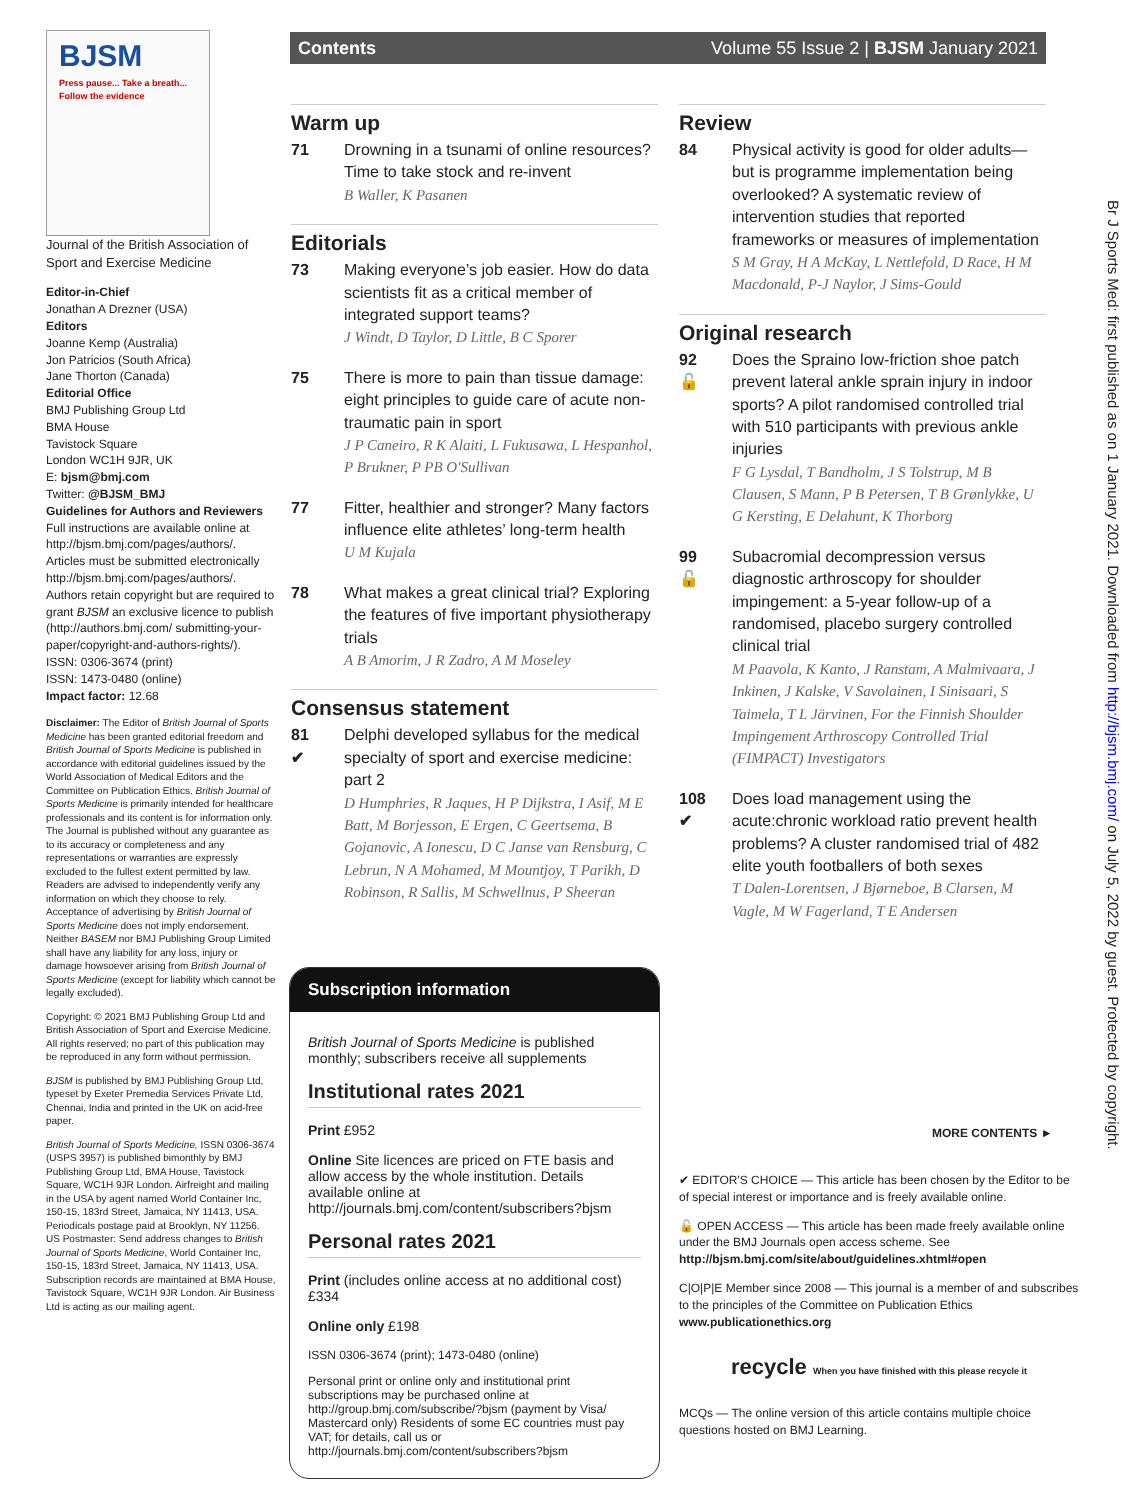BJSM
Press pause... Take a breath... Follow the evidence
Journal of the British Association of Sport and Exercise Medicine
Editor-in-Chief
Jonathan A Drezner (USA)
Editors
Joanne Kemp (Australia)
Jon Patricios (South Africa)
Jane Thorton (Canada)
Editorial Office
BMJ Publishing Group Ltd
BMA House
Tavistock Square
London WC1H 9JR, UK
E: bjsm@bmj.com
Twitter: @BJSM_BMJ
Guidelines for Authors and Reviewers
Full instructions are available online at http://bjsm.bmj.com/pages/authors/. Articles must be submitted electronically http://bjsm.bmj.com/pages/authors/. Authors retain copyright but are required to grant BJSM an exclusive licence to publish (http://authors.bmj.com/ submitting-your-paper/copyright-and-authors-rights/).
ISSN: 0306-3674 (print)
ISSN: 1473-0480 (online)
Impact factor: 12.68
Disclaimer: The Editor of British Journal of Sports Medicine has been granted editorial freedom and British Journal of Sports Medicine is published in accordance with editorial guidelines issued by the World Association of Medical Editors and the Committee on Publication Ethics. British Journal of Sports Medicine is primarily intended for healthcare professionals and its content is for information only. The Journal is published without any guarantee as to its accuracy or completeness and any representations or warranties are expressly excluded to the fullest extent permitted by law. Readers are advised to independently verify any information on which they choose to rely. Acceptance of advertising by British Journal of Sports Medicine does not imply endorsement. Neither BASEM nor BMJ Publishing Group Limited shall have any liability for any loss, injury or damage howsoever arising from British Journal of Sports Medicine (except for liability which cannot be legally excluded).
Copyright: © 2021 BMJ Publishing Group Ltd and British Association of Sport and Exercise Medicine. All rights reserved; no part of this publication may be reproduced in any form without permission.
BJSM is published by BMJ Publishing Group Ltd, typeset by Exeter Premedia Services Private Ltd, Chennai, India and printed in the UK on acid-free paper.
British Journal of Sports Medicine, ISSN 0306-3674 (USPS 3957) is published bimonthly by BMJ Publishing Group Ltd, BMA House, Tavistock Square, WC1H 9JR London. Airfreight and mailing in the USA by agent named World Container Inc, 150-15, 183rd Street, Jamaica, NY 11413, USA. Periodicals postage paid at Brooklyn, NY 11256. US Postmaster: Send address changes to British Journal of Sports Medicine, World Container Inc, 150-15, 183rd Street, Jamaica, NY 11413, USA. Subscription records are maintained at BMA House, Tavistock Square, WC1H 9JR London. Air Business Ltd is acting as our mailing agent.
Contents Volume 55 Issue 2 | BJSM January 2021
Warm up
71 Drowning in a tsunami of online resources? Time to take stock and re-invent
B Waller, K Pasanen
Editorials
73 Making everyone’s job easier. How do data scientists fit as a critical member of integrated support teams?
J Windt, D Taylor, D Little, B C Sporer
75 There is more to pain than tissue damage: eight principles to guide care of acute non-traumatic pain in sport
J P Caneiro, R K Alaiti, L Fukusawa, L Hespanhol, P Brukner, P PB O'Sullivan
77 Fitter, healthier and stronger? Many factors influence elite athletes’ long-term health
U M Kujala
78 What makes a great clinical trial? Exploring the features of five important physiotherapy trials
A B Amorim, J R Zadro, A M Moseley
Consensus statement
81
✔
Delphi developed syllabus for the medical specialty of sport and exercise medicine: part 2
D Humphries, R Jaques, H P Dijkstra, I Asif, M E Batt, M Borjesson, E Ergen, C Geertsema, B Gojanovic, A Ionescu, D C Janse van Rensburg, C Lebrun, N A Mohamed, M Mountjoy, T Parikh, D Robinson, R Sallis, M Schwellnus, P Sheeran
Subscription information
British Journal of Sports Medicine is published monthly; subscribers receive all supplements
Institutional rates 2021
Print £952
Online Site licences are priced on FTE basis and allow access by the whole institution. Details available online at http://journals.bmj.com/content/subscribers?bjsm
Personal rates 2021
Print (includes online access at no additional cost)
£334
Online only £198
ISSN 0306-3674 (print); 1473-0480 (online)
Personal print or online only and institutional print subscriptions may be purchased online at http://group.bmj.com/subscribe/?bjsm (payment by Visa/ Mastercard only) Residents of some EC countries must pay VAT; for details, call us or http://journals.bmj.com/content/subscribers?bjsm
Review
84 Physical activity is good for older adults—but is programme implementation being overlooked? A systematic review of intervention studies that reported frameworks or measures of implementation
S M Gray, H A McKay, L Nettlefold, D Race, H M Macdonald, P-J Naylor, J Sims-Gould
Original research
92
🔓
Does the Spraino low-friction shoe patch prevent lateral ankle sprain injury in indoor sports? A pilot randomised controlled trial with 510 participants with previous ankle injuries
F G Lysdal, T Bandholm, J S Tolstrup, M B Clausen, S Mann, P B Petersen, T B Grønlykke, U G Kersting, E Delahunt, K Thorborg
99
🔓
Subacromial decompression versus diagnostic arthroscopy for shoulder impingement: a 5-year follow-up of a randomised, placebo surgery controlled clinical trial
M Paavola, K Kanto, J Ranstam, A Malmivaara, J Inkinen, J Kalske, V Savolainen, I Sinisaari, S Taimela, T L Järvinen, For the Finnish Shoulder Impingement Arthroscopy Controlled Trial (FIMPACT) Investigators
108
✔
Does load management using the acute:chronic workload ratio prevent health problems? A cluster randomised trial of 482 elite youth footballers of both sexes
T Dalen-Lorentsen, J Bjørneboe, B Clarsen, M Vagle, M W Fagerland, T E Andersen
MORE CONTENTS ►
✔ EDITOR'S CHOICE — This article has been chosen by the Editor to be of special interest or importance and is freely available online.
🔓 OPEN ACCESS — This article has been made freely available online under the BMJ Journals open access scheme. See http://bjsm.bmj.com/site/about/guidelines.xhtml#open
C|O|P|E Member since 2008 — This journal is a member of and subscribes to the principles of the Committee on Publication Ethics www.publicationethics.org
recycle When you have finished with this please recycle it
MCQs — The online version of this article contains multiple choice questions hosted on BMJ Learning.
Br J Sports Med: first published as on 1 January 2021. Downloaded from http://bjsm.bmj.com/ on July 5, 2022 by guest. Protected by copyright.